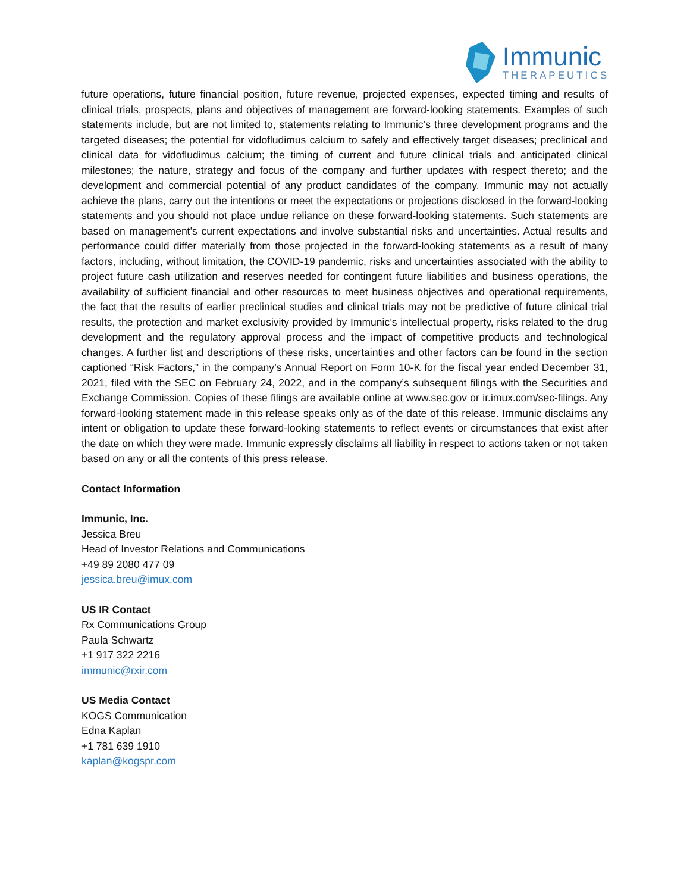Immunic
THERAPEUTICS
future operations, future financial position, future revenue, projected expenses, expected timing and results of clinical trials, prospects, plans and objectives of management are forward-looking statements. Examples of such statements include, but are not limited to, statements relating to Immunic’s three development programs and the targeted diseases; the potential for vidofludimus calcium to safely and effectively target diseases; preclinical and clinical data for vidofludimus calcium; the timing of current and future clinical trials and anticipated clinical milestones; the nature, strategy and focus of the company and further updates with respect thereto; and the development and commercial potential of any product candidates of the company. Immunic may not actually achieve the plans, carry out the intentions or meet the expectations or projections disclosed in the forward-looking statements and you should not place undue reliance on these forward-looking statements. Such statements are based on management’s current expectations and involve substantial risks and uncertainties. Actual results and performance could differ materially from those projected in the forward-looking statements as a result of many factors, including, without limitation, the COVID-19 pandemic, risks and uncertainties associated with the ability to project future cash utilization and reserves needed for contingent future liabilities and business operations, the availability of sufficient financial and other resources to meet business objectives and operational requirements, the fact that the results of earlier preclinical studies and clinical trials may not be predictive of future clinical trial results, the protection and market exclusivity provided by Immunic’s intellectual property, risks related to the drug development and the regulatory approval process and the impact of competitive products and technological changes. A further list and descriptions of these risks, uncertainties and other factors can be found in the section captioned “Risk Factors,” in the company’s Annual Report on Form 10-K for the fiscal year ended December 31, 2021, filed with the SEC on February 24, 2022, and in the company’s subsequent filings with the Securities and Exchange Commission. Copies of these filings are available online at www.sec.gov or ir.imux.com/sec-filings. Any forward-looking statement made in this release speaks only as of the date of this release. Immunic disclaims any intent or obligation to update these forward-looking statements to reflect events or circumstances that exist after the date on which they were made. Immunic expressly disclaims all liability in respect to actions taken or not taken based on any or all the contents of this press release.
Contact Information
Immunic, Inc.
Jessica Breu
Head of Investor Relations and Communications
+49 89 2080 477 09
jessica.breu@imux.com
US IR Contact
Rx Communications Group
Paula Schwartz
+1 917 322 2216
immunic@rxir.com
US Media Contact
KOGS Communication
Edna Kaplan
+1 781 639 1910
kaplan@kogspr.com